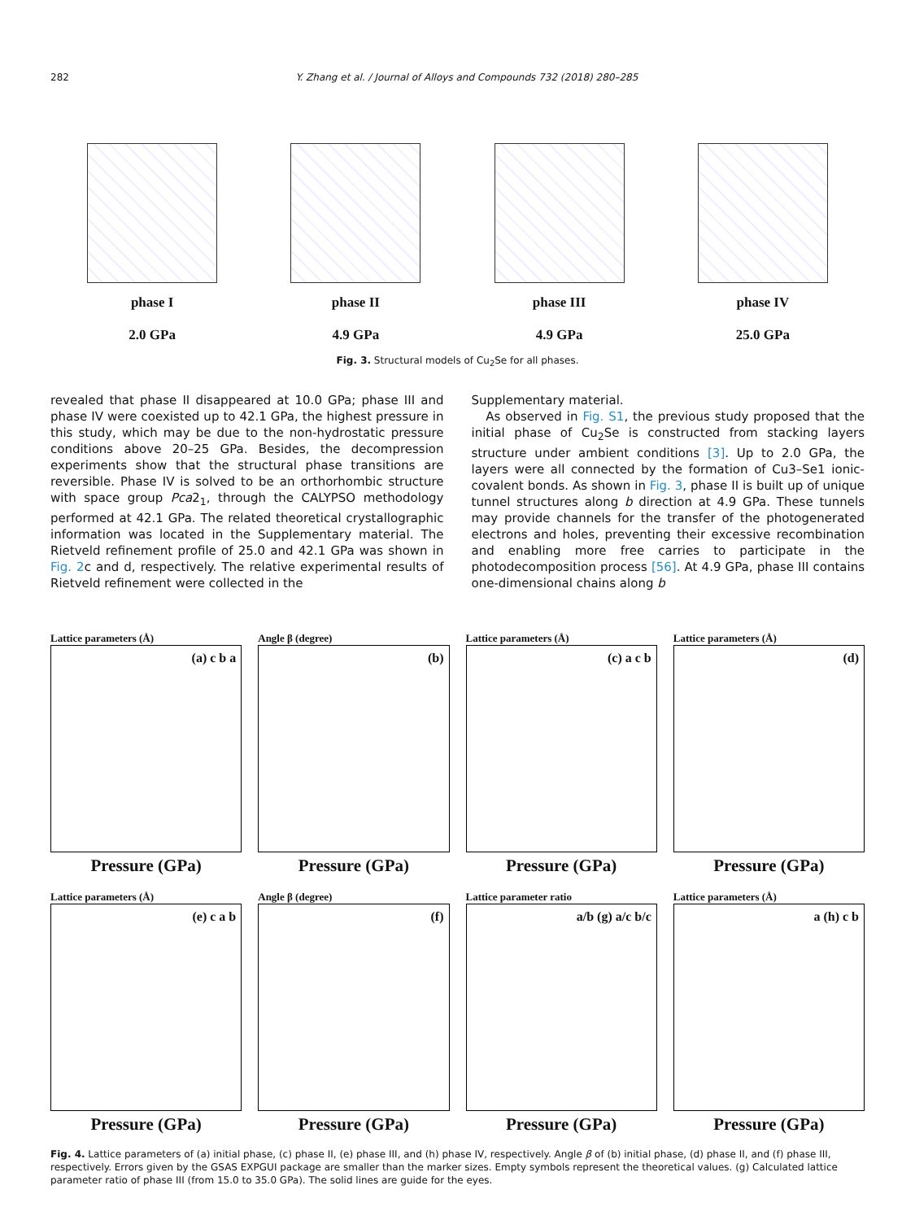282 Y. Zhang et al. / Journal of Alloys and Compounds 732 (2018) 280–285
phase I
2.0 GPa
phase II
4.9 GPa
phase III
4.9 GPa
phase IV
25.0 GPa
Fig. 3. Structural models of Cu<sub>2</sub>Se for all phases.
revealed that phase II disappeared at 10.0 GPa; phase III and phase IV were coexisted up to 42.1 GPa, the highest pressure in this study, which may be due to the non-hydrostatic pressure conditions above 20–25 GPa. Besides, the decompression experiments show that the structural phase transitions are reversible. Phase IV is solved to be an orthorhombic structure with space group Pca2<sub>1</sub>, through the CALYPSO methodology performed at 42.1 GPa. The related theoretical crystallographic information was located in the Supplementary material. The Rietveld refinement profile of 25.0 and 42.1 GPa was shown in Fig. 2c and d, respectively. The relative experimental results of Rietveld refinement were collected in the
Supplementary material.
As observed in Fig. S1, the previous study proposed that the initial phase of Cu<sub>2</sub>Se is constructed from stacking layers structure under ambient conditions [3]. Up to 2.0 GPa, the layers were all connected by the formation of Cu3–Se1 ionic-covalent bonds. As shown in Fig. 3, phase II is built up of unique tunnel structures along b direction at 4.9 GPa. These tunnels may provide channels for the transfer of the photogenerated electrons and holes, preventing their excessive recombination and enabling more free carries to participate in the photodecomposition process [56]. At 4.9 GPa, phase III contains one-dimensional chains along b
Lattice parameters (Å)
(a) c b a
Pressure (GPa)
Angle β (degree)
(b)
Pressure (GPa)
Lattice parameters (Å)
(c) a c b
Pressure (GPa)
Lattice parameters (Å)
(d)
Pressure (GPa)
Lattice parameters (Å)
(e) c a b
Pressure (GPa)
Angle β (degree)
(f)
Pressure (GPa)
Lattice parameter ratio
a/b (g) a/c b/c
Pressure (GPa)
Lattice parameters (Å)
a (h) c b
Pressure (GPa)
Fig. 4. Lattice parameters of (a) initial phase, (c) phase II, (e) phase III, and (h) phase IV, respectively. Angle β of (b) initial phase, (d) phase II, and (f) phase III, respectively. Errors given by the GSAS EXPGUI package are smaller than the marker sizes. Empty symbols represent the theoretical values. (g) Calculated lattice parameter ratio of phase III (from 15.0 to 35.0 GPa). The solid lines are guide for the eyes.